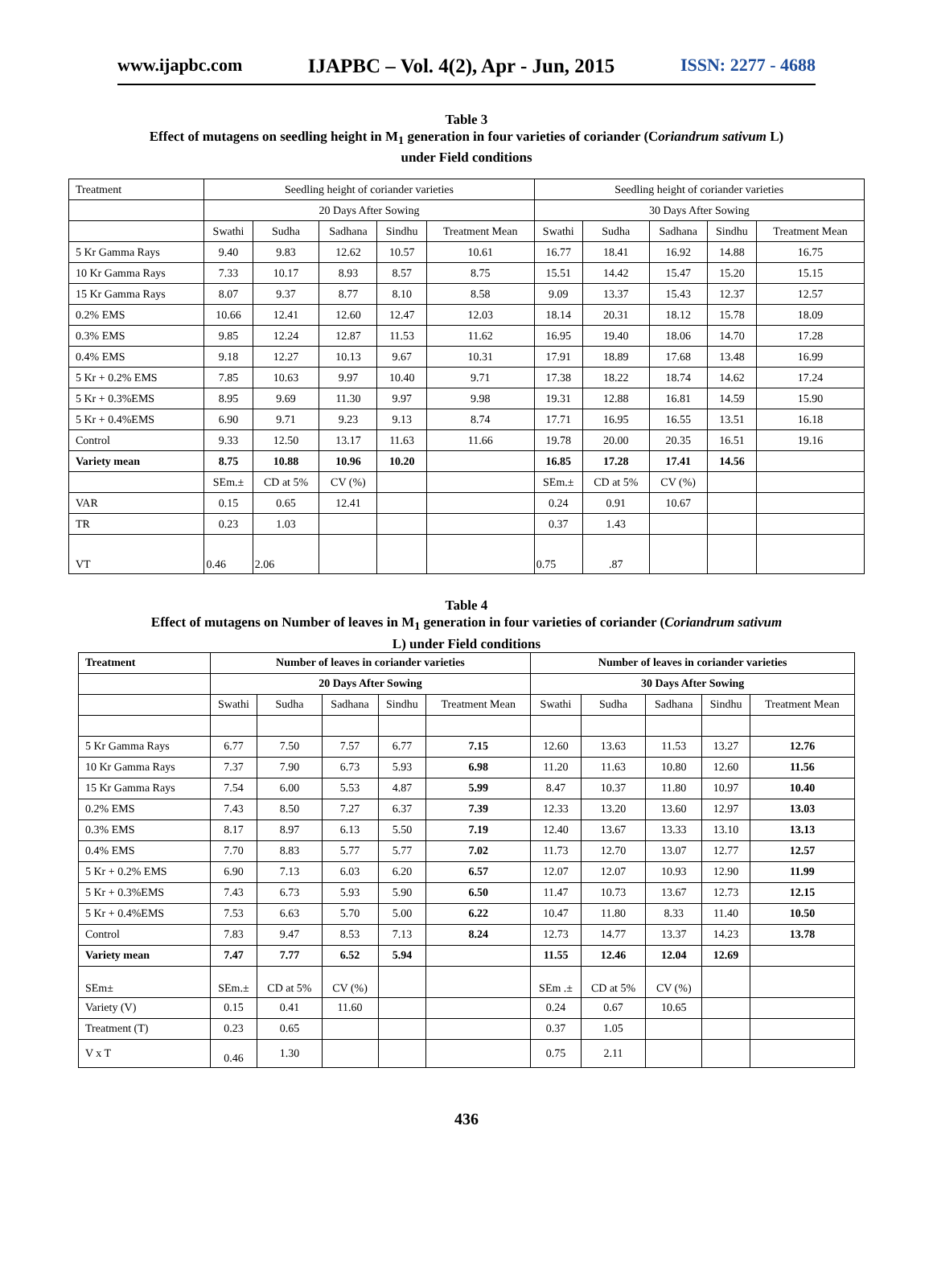www.ijapbc.com IJAPBC – Vol. 4(2), Apr - Jun, 2015 ISSN: 2277 - 4688
Table 3
Effect of mutagens on seedling height in M<sub>1</sub> generation in four varieties of coriander (Coriandrum sativum L)
under Field conditions
| Treatment | Seedling height of coriander varieties | | | | | Seedling height of coriander varieties | | | | |
| --- | --- | --- | --- | --- | --- | --- | --- | --- | --- | --- |
| | 20 Days After Sowing | | | | | 30 Days After Sowing | | | | |
| | Swathi | Sudha | Sadhana | Sindhu | Treatment Mean | Swathi | Sudha | Sadhana | Sindhu | Treatment Mean |
| 5 Kr Gamma Rays | 9.40 | 9.83 | 12.62 | 10.57 | 10.61 | 16.77 | 18.41 | 16.92 | 14.88 | 16.75 |
| 10 Kr Gamma Rays | 7.33 | 10.17 | 8.93 | 8.57 | 8.75 | 15.51 | 14.42 | 15.47 | 15.20 | 15.15 |
| 15 Kr Gamma Rays | 8.07 | 9.37 | 8.77 | 8.10 | 8.58 | 9.09 | 13.37 | 15.43 | 12.37 | 12.57 |
| 0.2% EMS | 10.66 | 12.41 | 12.60 | 12.47 | 12.03 | 18.14 | 20.31 | 18.12 | 15.78 | 18.09 |
| 0.3% EMS | 9.85 | 12.24 | 12.87 | 11.53 | 11.62 | 16.95 | 19.40 | 18.06 | 14.70 | 17.28 |
| 0.4% EMS | 9.18 | 12.27 | 10.13 | 9.67 | 10.31 | 17.91 | 18.89 | 17.68 | 13.48 | 16.99 |
| 5 Kr + 0.2% EMS | 7.85 | 10.63 | 9.97 | 10.40 | 9.71 | 17.38 | 18.22 | 18.74 | 14.62 | 17.24 |
| 5 Kr + 0.3%EMS | 8.95 | 9.69 | 11.30 | 9.97 | 9.98 | 19.31 | 12.88 | 16.81 | 14.59 | 15.90 |
| 5 Kr + 0.4%EMS | 6.90 | 9.71 | 9.23 | 9.13 | 8.74 | 17.71 | 16.95 | 16.55 | 13.51 | 16.18 |
| Control | 9.33 | 12.50 | 13.17 | 11.63 | 11.66 | 19.78 | 20.00 | 20.35 | 16.51 | 19.16 |
| Variety mean | 8.75 | 10.88 | 10.96 | 10.20 | | 16.85 | 17.28 | 17.41 | 14.56 | |
| | SEm.± | CD at 5% | CV (%) | | | SEm.± | CD at 5% | CV (%) | | |
| VAR | 0.15 | 0.65 | 12.41 | | | 0.24 | 0.91 | 10.67 | | |
| TR | 0.23 | 1.03 | | | | 0.37 | 1.43 | | | |
| VT | 0.46 | 2.06 | | | | 0.75 | .87 | | | |
Table 4
Effect of mutagens on Number of leaves in M<sub>1</sub> generation in four varieties of coriander (Coriandrum sativum
L) under Field conditions
| Treatment | Number of leaves in coriander varieties | | | | | Number of leaves in coriander varieties | | | | |
| --- | --- | --- | --- | --- | --- | --- | --- | --- | --- | --- |
| | 20 Days After Sowing | | | | | 30 Days After Sowing | | | | |
| | Swathi | Sudha | Sadhana | Sindhu | Treatment Mean | Swathi | Sudha | Sadhana | Sindhu | Treatment Mean |
| 5 Kr Gamma Rays | 6.77 | 7.50 | 7.57 | 6.77 | 7.15 | 12.60 | 13.63 | 11.53 | 13.27 | 12.76 |
| 10 Kr Gamma Rays | 7.37 | 7.90 | 6.73 | 5.93 | 6.98 | 11.20 | 11.63 | 10.80 | 12.60 | 11.56 |
| 15 Kr Gamma Rays | 7.54 | 6.00 | 5.53 | 4.87 | 5.99 | 8.47 | 10.37 | 11.80 | 10.97 | 10.40 |
| 0.2% EMS | 7.43 | 8.50 | 7.27 | 6.37 | 7.39 | 12.33 | 13.20 | 13.60 | 12.97 | 13.03 |
| 0.3% EMS | 8.17 | 8.97 | 6.13 | 5.50 | 7.19 | 12.40 | 13.67 | 13.33 | 13.10 | 13.13 |
| 0.4% EMS | 7.70 | 8.83 | 5.77 | 5.77 | 7.02 | 11.73 | 12.70 | 13.07 | 12.77 | 12.57 |
| 5 Kr + 0.2% EMS | 6.90 | 7.13 | 6.03 | 6.20 | 6.57 | 12.07 | 12.07 | 10.93 | 12.90 | 11.99 |
| 5 Kr + 0.3%EMS | 7.43 | 6.73 | 5.93 | 5.90 | 6.50 | 11.47 | 10.73 | 13.67 | 12.73 | 12.15 |
| 5 Kr + 0.4%EMS | 7.53 | 6.63 | 5.70 | 5.00 | 6.22 | 10.47 | 11.80 | 8.33 | 11.40 | 10.50 |
| Control | 7.83 | 9.47 | 8.53 | 7.13 | 8.24 | 12.73 | 14.77 | 13.37 | 14.23 | 13.78 |
| Variety mean | 7.47 | 7.77 | 6.52 | 5.94 | | 11.55 | 12.46 | 12.04 | 12.69 | |
| SEm± | SEm.± | CD at 5% | CV (%) | | | SEm .± | CD at 5% | CV (%) | | |
| Variety (V) | 0.15 | 0.41 | 11.60 | | | 0.24 | 0.67 | 10.65 | | |
| Treatment (T) | 0.23 | 0.65 | | | | 0.37 | 1.05 | | | |
| V x T | 0.46 | 1.30 | | | | 0.75 | 2.11 | | | |
436